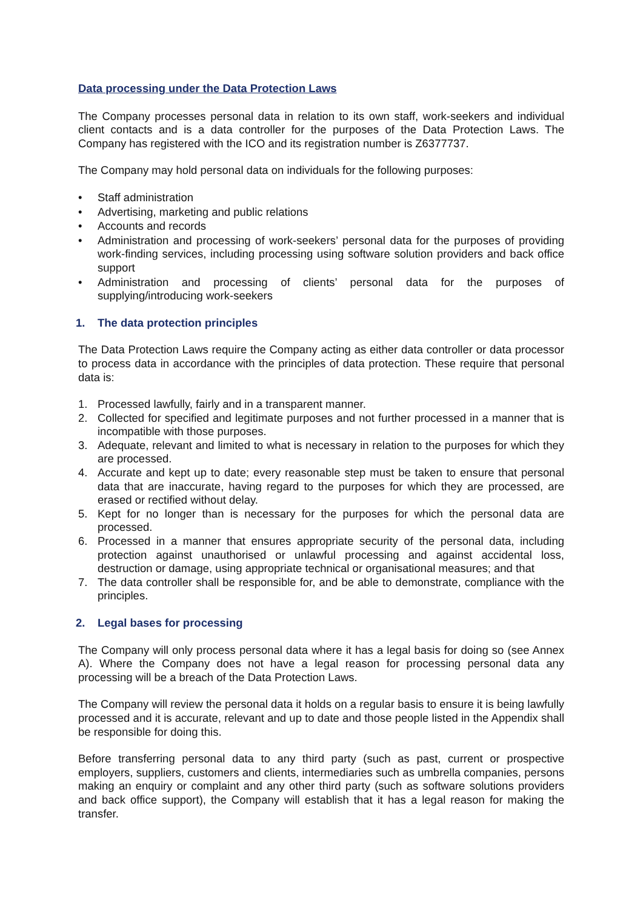Data processing under the Data Protection Laws
The Company processes personal data in relation to its own staff, work-seekers and individual client contacts and is a data controller for the purposes of the Data Protection Laws. The Company has registered with the ICO and its registration number is Z6377737.
The Company may hold personal data on individuals for the following purposes:
• Staff administration
• Advertising, marketing and public relations
• Accounts and records
• Administration and processing of work-seekers’ personal data for the purposes of providing work-finding services, including processing using software solution providers and back office support
• Administration and processing of clients’ personal data for the purposes of supplying/introducing work-seekers
1. The data protection principles
The Data Protection Laws require the Company acting as either data controller or data processor to process data in accordance with the principles of data protection. These require that personal data is:
1. Processed lawfully, fairly and in a transparent manner.
2. Collected for specified and legitimate purposes and not further processed in a manner that is incompatible with those purposes.
3. Adequate, relevant and limited to what is necessary in relation to the purposes for which they are processed.
4. Accurate and kept up to date; every reasonable step must be taken to ensure that personal data that are inaccurate, having regard to the purposes for which they are processed, are erased or rectified without delay.
5. Kept for no longer than is necessary for the purposes for which the personal data are processed.
6. Processed in a manner that ensures appropriate security of the personal data, including protection against unauthorised or unlawful processing and against accidental loss, destruction or damage, using appropriate technical or organisational measures; and that
7. The data controller shall be responsible for, and be able to demonstrate, compliance with the principles.
2. Legal bases for processing
The Company will only process personal data where it has a legal basis for doing so (see Annex A). Where the Company does not have a legal reason for processing personal data any processing will be a breach of the Data Protection Laws.
The Company will review the personal data it holds on a regular basis to ensure it is being lawfully processed and it is accurate, relevant and up to date and those people listed in the Appendix shall be responsible for doing this.
Before transferring personal data to any third party (such as past, current or prospective employers, suppliers, customers and clients, intermediaries such as umbrella companies, persons making an enquiry or complaint and any other third party (such as software solutions providers and back office support), the Company will establish that it has a legal reason for making the transfer.